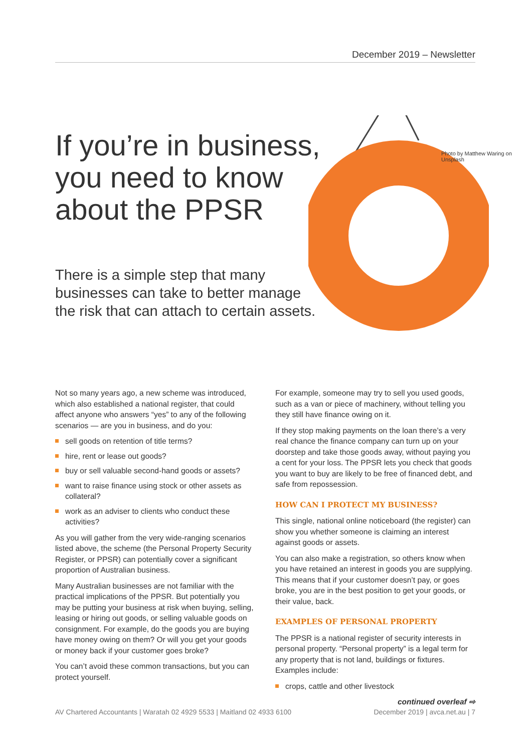December 2019 – Newsletter
If you’re in business,
you need to know
about the PPSR
There is a simple step that many
businesses can take to better manage
the risk that can attach to certain assets.
Photo by Matthew Waring on Unsplash
Not so many years ago, a new scheme was introduced, which also established a national register, that could affect anyone who answers “yes” to any of the following scenarios — are you in business, and do you:
sell goods on retention of title terms?
hire, rent or lease out goods?
buy or sell valuable second-hand goods or assets?
want to raise finance using stock or other assets as collateral?
work as an adviser to clients who conduct these activities?
As you will gather from the very wide-ranging scenarios listed above, the scheme (the Personal Property Security Register, or PPSR) can potentially cover a significant proportion of Australian business.
Many Australian businesses are not familiar with the practical implications of the PPSR. But potentially you may be putting your business at risk when buying, selling, leasing or hiring out goods, or selling valuable goods on consignment. For example, do the goods you are buying have money owing on them? Or will you get your goods or money back if your customer goes broke?
You can’t avoid these common transactions, but you can protect yourself.
For example, someone may try to sell you used goods, such as a van or piece of machinery, without telling you they still have finance owing on it.
If they stop making payments on the loan there’s a very real chance the finance company can turn up on your doorstep and take those goods away, without paying you a cent for your loss. The PPSR lets you check that goods you want to buy are likely to be free of financed debt, and safe from repossession.
HOW CAN I PROTECT MY BUSINESS?
This single, national online noticeboard (the register) can show you whether someone is claiming an interest against goods or assets.
You can also make a registration, so others know when you have retained an interest in goods you are supplying. This means that if your customer doesn’t pay, or goes broke, you are in the best position to get your goods, or their value, back.
EXAMPLES OF PERSONAL PROPERTY
The PPSR is a national register of security interests in personal property. “Personal property” is a legal term for any property that is not land, buildings or fixtures. Examples include:
crops, cattle and other livestock
continued overleaf ⇨
AV Chartered Accountants | Waratah 02 4929 5533 | Maitland 02 4933 6100 December 2019 | avca.net.au | 7